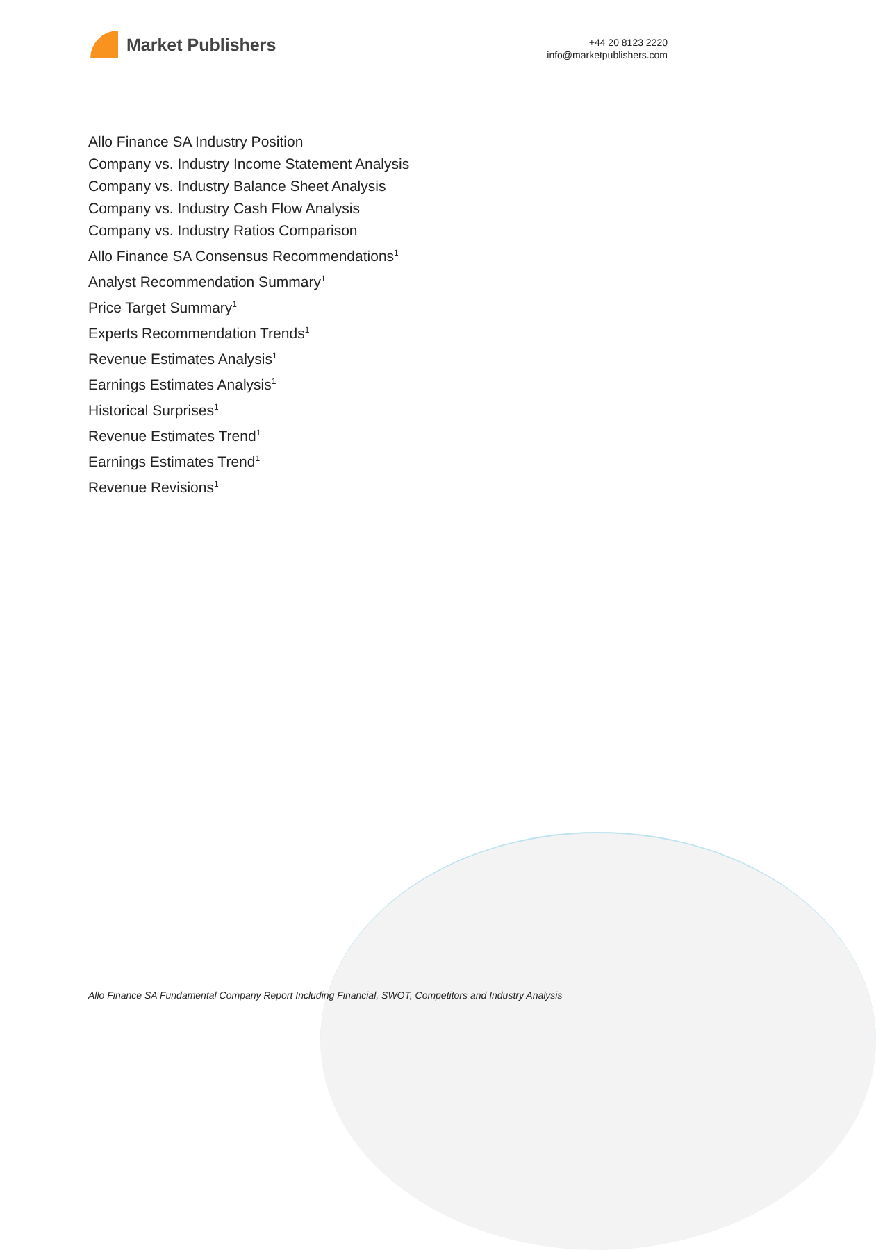Market Publishers
+44 20 8123 2220
info@marketpublishers.com
Allo Finance SA Industry Position
Company vs. Industry Income Statement Analysis
Company vs. Industry Balance Sheet Analysis
Company vs. Industry Cash Flow Analysis
Company vs. Industry Ratios Comparison
Allo Finance SA Consensus Recommendations<sup>1</sup>
Analyst Recommendation Summary<sup>1</sup>
Price Target Summary<sup>1</sup>
Experts Recommendation Trends<sup>1</sup>
Revenue Estimates Analysis<sup>1</sup>
Earnings Estimates Analysis<sup>1</sup>
Historical Surprises<sup>1</sup>
Revenue Estimates Trend<sup>1</sup>
Earnings Estimates Trend<sup>1</sup>
Revenue Revisions<sup>1</sup>
Allo Finance SA Fundamental Company Report Including Financial, SWOT, Competitors and Industry Analysis